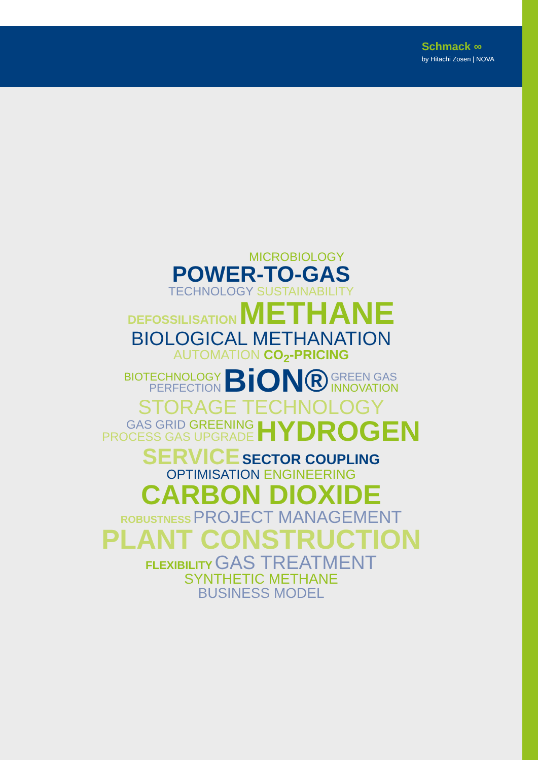Schmack ∞
by Hitachi Zosen | NOVA
MICROBIOLOGY
POWER-TO-GAS
TECHNOLOGY SUSTAINABILITY
DEFOSSILISATION METHANE
BIOLOGICAL METHANATION
AUTOMATION CO<sub>2</sub>-PRICING
BIOTECHNOLOGY
PERFECTION BiON® GREEN GAS
INNOVATION
STORAGE TECHNOLOGY
GAS GRID GREENING
PROCESS GAS UPGRADE HYDROGEN
SERVICE SECTOR COUPLING
OPTIMISATION ENGINEERING
CARBON DIOXIDE
ROBUSTNESS PROJECT MANAGEMENT
PLANT CONSTRUCTION
FLEXIBILITY GAS TREATMENT
SYNTHETIC METHANE
BUSINESS MODEL